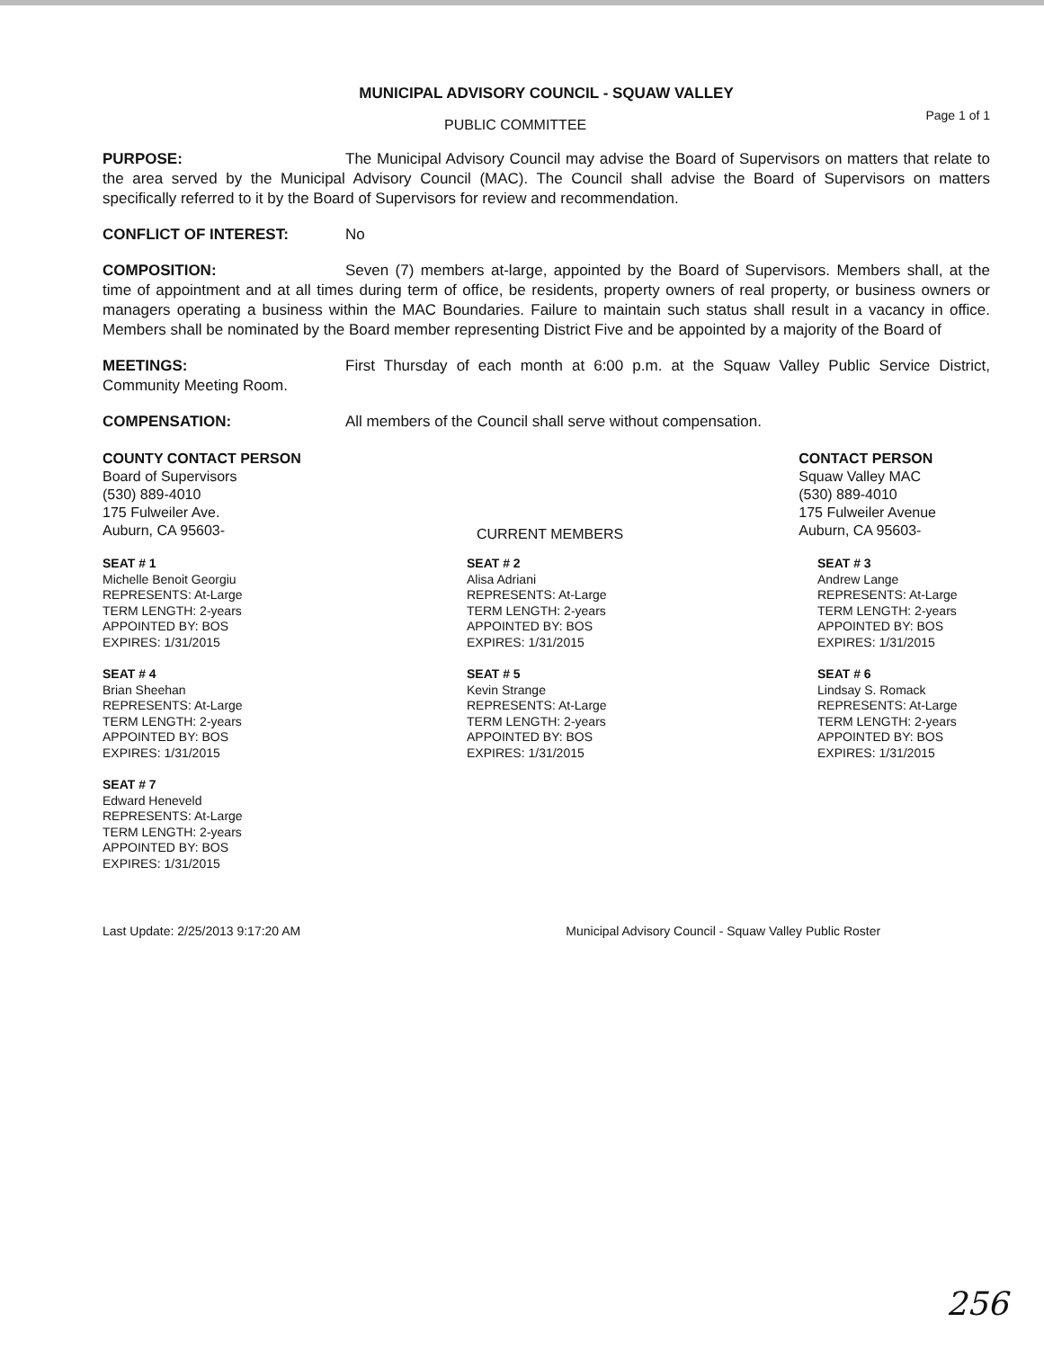MUNICIPAL ADVISORY COUNCIL - SQUAW VALLEY
PUBLIC COMMITTEE Page 1 of 1
PURPOSE: The Municipal Advisory Council may advise the Board of Supervisors on matters that relate to the area served by the Municipal Advisory Council (MAC). The Council shall advise the Board of Supervisors on matters specifically referred to it by the Board of Supervisors for review and recommendation.
CONFLICT OF INTEREST: No
COMPOSITION: Seven (7) members at-large, appointed by the Board of Supervisors. Members shall, at the time of appointment and at all times during term of office, be residents, property owners of real property, or business owners or managers operating a business within the MAC Boundaries. Failure to maintain such status shall result in a vacancy in office. Members shall be nominated by the Board member representing District Five and be appointed by a majority of the Board of
MEETINGS: First Thursday of each month at 6:00 p.m. at the Squaw Valley Public Service District, Community Meeting Room.
COMPENSATION: All members of the Council shall serve without compensation.
COUNTY CONTACT PERSON
Board of Supervisors
(530) 889-4010
175 Fulweiler Ave.
Auburn, CA 95603-
CURRENT MEMBERS
CONTACT PERSON
Squaw Valley MAC
(530) 889-4010
175 Fulweiler Avenue
Auburn, CA 95603-
SEAT # 1
Michelle Benoit Georgiu
REPRESENTS: At-Large
TERM LENGTH: 2-years
APPOINTED BY: BOS
EXPIRES: 1/31/2015
SEAT # 2
Alisa Adriani
REPRESENTS: At-Large
TERM LENGTH: 2-years
APPOINTED BY: BOS
EXPIRES: 1/31/2015
SEAT # 3
Andrew Lange
REPRESENTS: At-Large
TERM LENGTH: 2-years
APPOINTED BY: BOS
EXPIRES: 1/31/2015
SEAT # 4
Brian Sheehan
REPRESENTS: At-Large
TERM LENGTH: 2-years
APPOINTED BY: BOS
EXPIRES: 1/31/2015
SEAT # 5
Kevin Strange
REPRESENTS: At-Large
TERM LENGTH: 2-years
APPOINTED BY: BOS
EXPIRES: 1/31/2015
SEAT # 6
Lindsay S. Romack
REPRESENTS: At-Large
TERM LENGTH: 2-years
APPOINTED BY: BOS
EXPIRES: 1/31/2015
SEAT # 7
Edward Heneveld
REPRESENTS: At-Large
TERM LENGTH: 2-years
APPOINTED BY: BOS
EXPIRES: 1/31/2015
Last Update: 2/25/2013 9:17:20 AM Municipal Advisory Council - Squaw Valley Public Roster
256